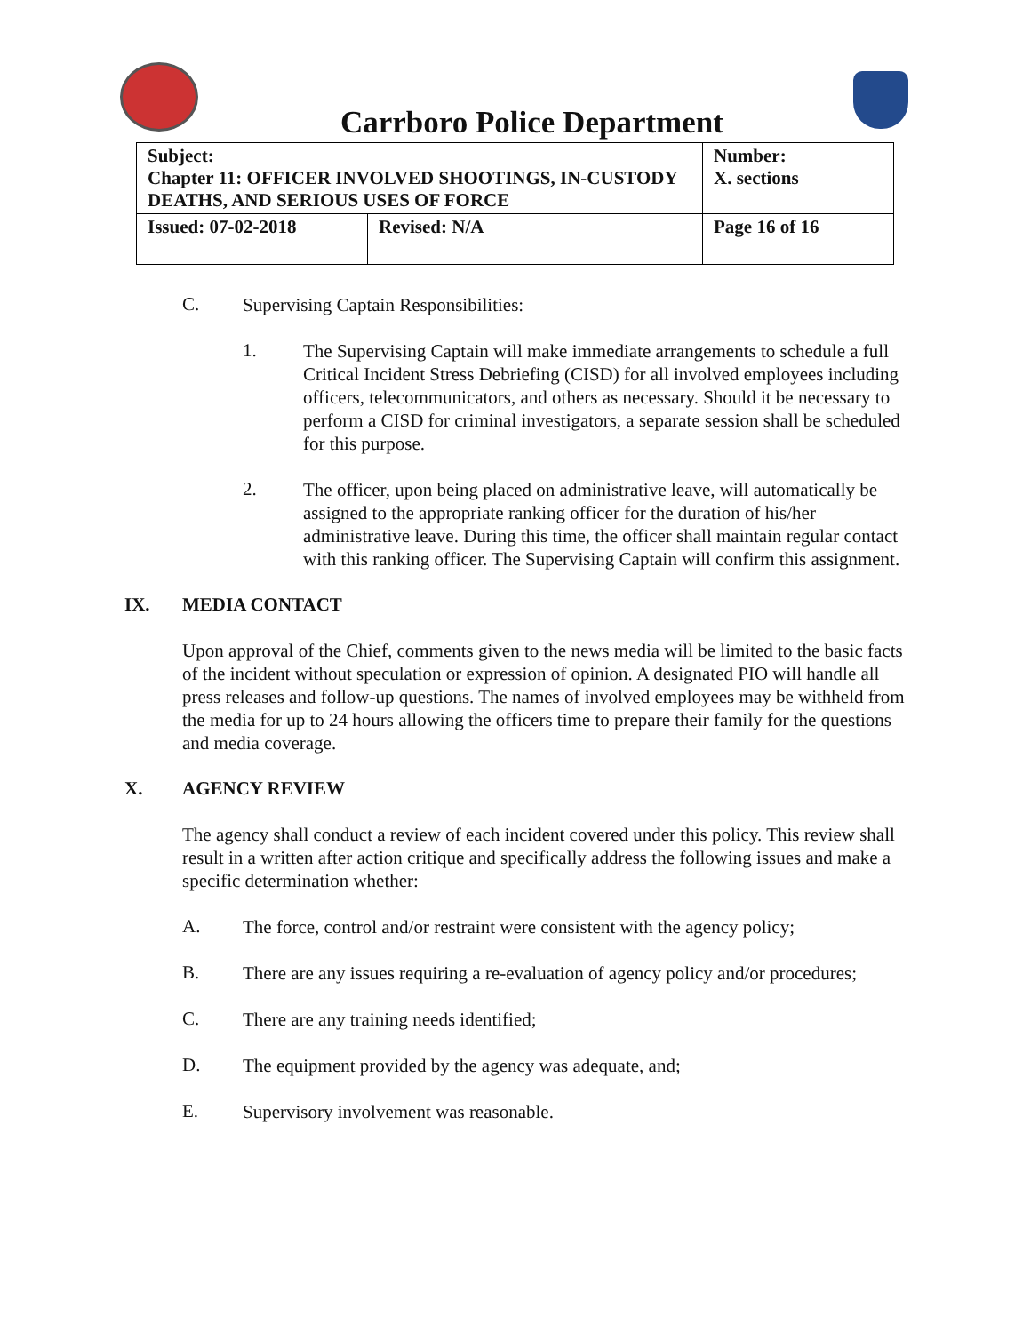Carrboro Police Department
| Subject: Chapter 11: OFFICER INVOLVED SHOOTINGS, IN-CUSTODY DEATHS, AND SERIOUS USES OF FORCE | | Number: X. sections |
| Issued: 07-02-2018 | Revised: N/A | Page 16 of 16 |
C.
Supervising Captain Responsibilities:
1.
The Supervising Captain will make immediate arrangements to schedule a full Critical Incident Stress Debriefing (CISD) for all involved employees including officers, telecommunicators, and others as necessary. Should it be necessary to perform a CISD for criminal investigators, a separate session shall be scheduled for this purpose.
2.
The officer, upon being placed on administrative leave, will automatically be assigned to the appropriate ranking officer for the duration of his/her administrative leave. During this time, the officer shall maintain regular contact with this ranking officer. The Supervising Captain will confirm this assignment.
IX. MEDIA CONTACT
Upon approval of the Chief, comments given to the news media will be limited to the basic facts of the incident without speculation or expression of opinion. A designated PIO will handle all press releases and follow-up questions. The names of involved employees may be withheld from the media for up to 24 hours allowing the officers time to prepare their family for the questions and media coverage.
X. AGENCY REVIEW
The agency shall conduct a review of each incident covered under this policy. This review shall result in a written after action critique and specifically address the following issues and make a specific determination whether:
A.
The force, control and/or restraint were consistent with the agency policy;
B.
There are any issues requiring a re-evaluation of agency policy and/or procedures;
C.
There are any training needs identified;
D.
The equipment provided by the agency was adequate, and;
E.
Supervisory involvement was reasonable.